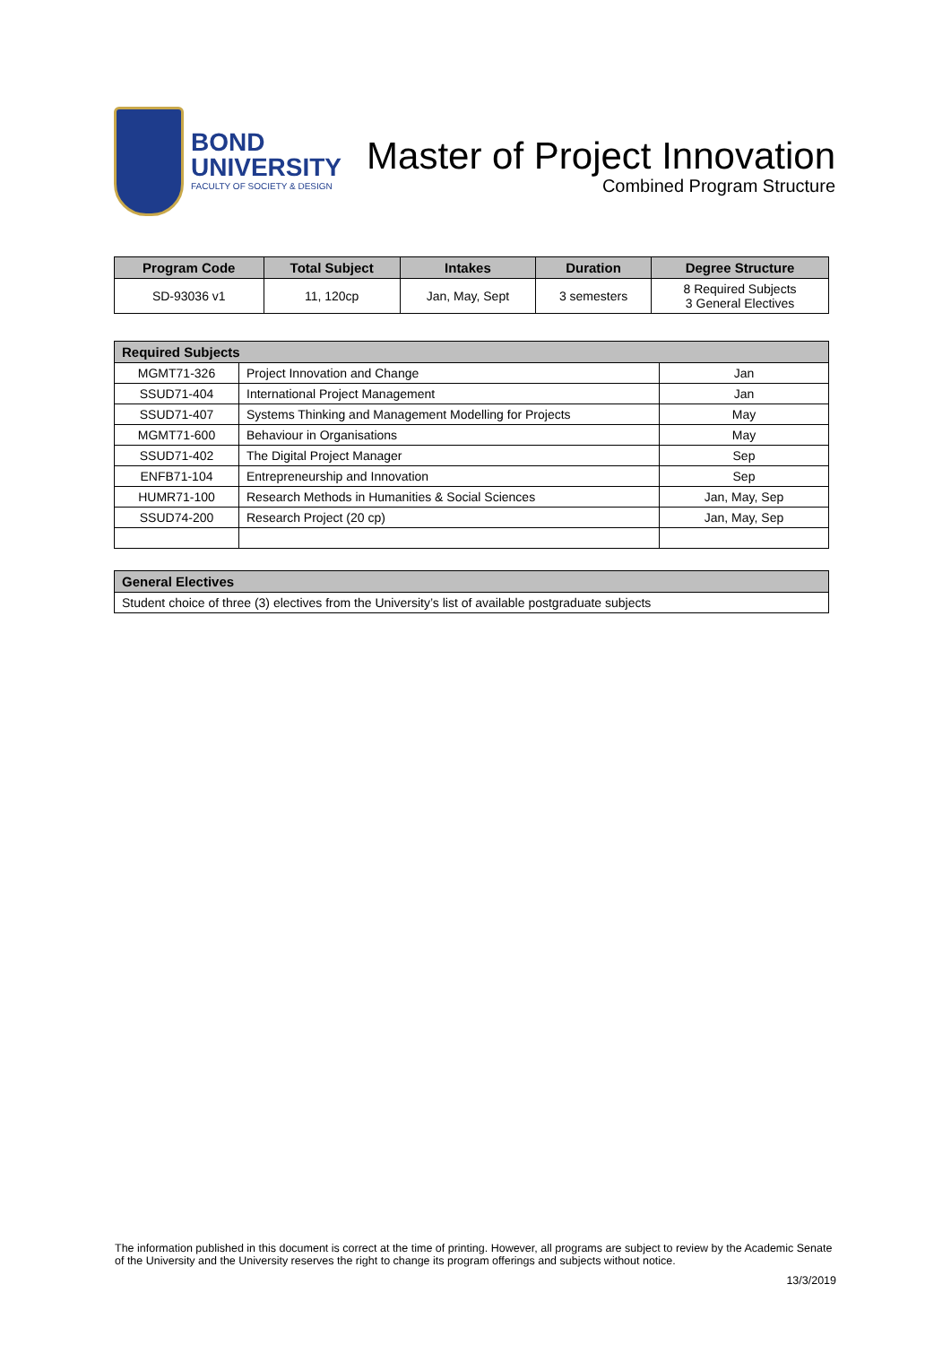BOND
UNIVERSITY
FACULTY OF SOCIETY & DESIGN
Master of Project Innovation
Combined Program Structure
| Program Code | Total Subject | Intakes | Duration | Degree Structure |
| --- | --- | --- | --- | --- |
| SD-93036 v1 | 11, 120cp | Jan, May, Sept | 3 semesters | 8 Required Subjects 3 General Electives |
| Required Subjects | | |
| --- | --- | --- |
| MGMT71-326 | Project Innovation and Change | Jan |
| SSUD71-404 | International Project Management | Jan |
| SSUD71-407 | Systems Thinking and Management Modelling for Projects | May |
| MGMT71-600 | Behaviour in Organisations | May |
| SSUD71-402 | The Digital Project Manager | Sep |
| ENFB71-104 | Entrepreneurship and Innovation | Sep |
| HUMR71-100 | Research Methods in Humanities & Social Sciences | Jan, May, Sep |
| SSUD74-200 | Research Project (20 cp) | Jan, May, Sep |
| General Electives |
| --- |
| Student choice of three (3) electives from the University’s list of available postgraduate subjects |
The information published in this document is correct at the time of printing. However, all programs are subject to review by the Academic Senate of the University and the University reserves the right to change its program offerings and subjects without notice.
13/3/2019